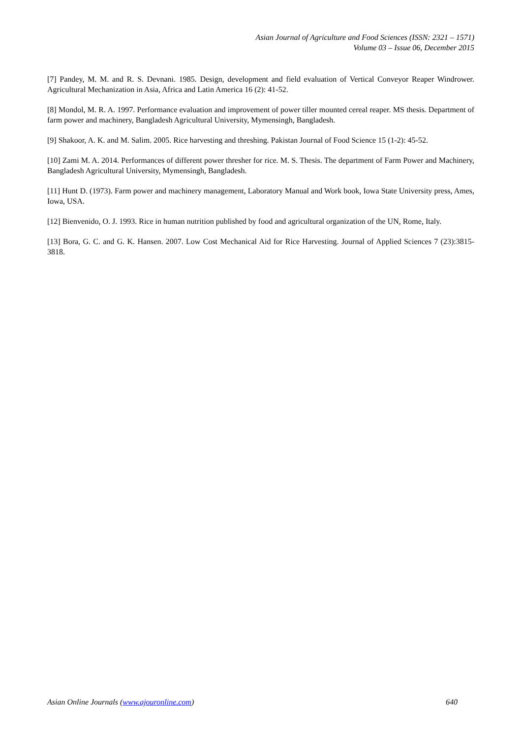Asian Journal of Agriculture and Food Sciences (ISSN: 2321 – 1571)
Volume 03 – Issue 06, December 2015
[7] Pandey, M. M. and R. S. Devnani. 1985. Design, development and field evaluation of Vertical Conveyor Reaper Windrower. Agricultural Mechanization in Asia, Africa and Latin America 16 (2): 41-52.
[8] Mondol, M. R. A. 1997. Performance evaluation and improvement of power tiller mounted cereal reaper. MS thesis. Department of farm power and machinery, Bangladesh Agricultural University, Mymensingh, Bangladesh.
[9] Shakoor, A. K. and M. Salim. 2005. Rice harvesting and threshing. Pakistan Journal of Food Science 15 (1-2): 45-52.
[10] Zami M. A. 2014. Performances of different power thresher for rice. M. S. Thesis. The department of Farm Power and Machinery, Bangladesh Agricultural University, Mymensingh, Bangladesh.
[11] Hunt D. (1973). Farm power and machinery management, Laboratory Manual and Work book, Iowa State University press, Ames, Iowa, USA.
[12] Bienvenido, O. J. 1993. Rice in human nutrition published by food and agricultural organization of the UN, Rome, Italy.
[13] Bora, G. C. and G. K. Hansen. 2007. Low Cost Mechanical Aid for Rice Harvesting. Journal of Applied Sciences 7 (23):3815-3818.
Asian Online Journals (www.ajouronline.com) 640